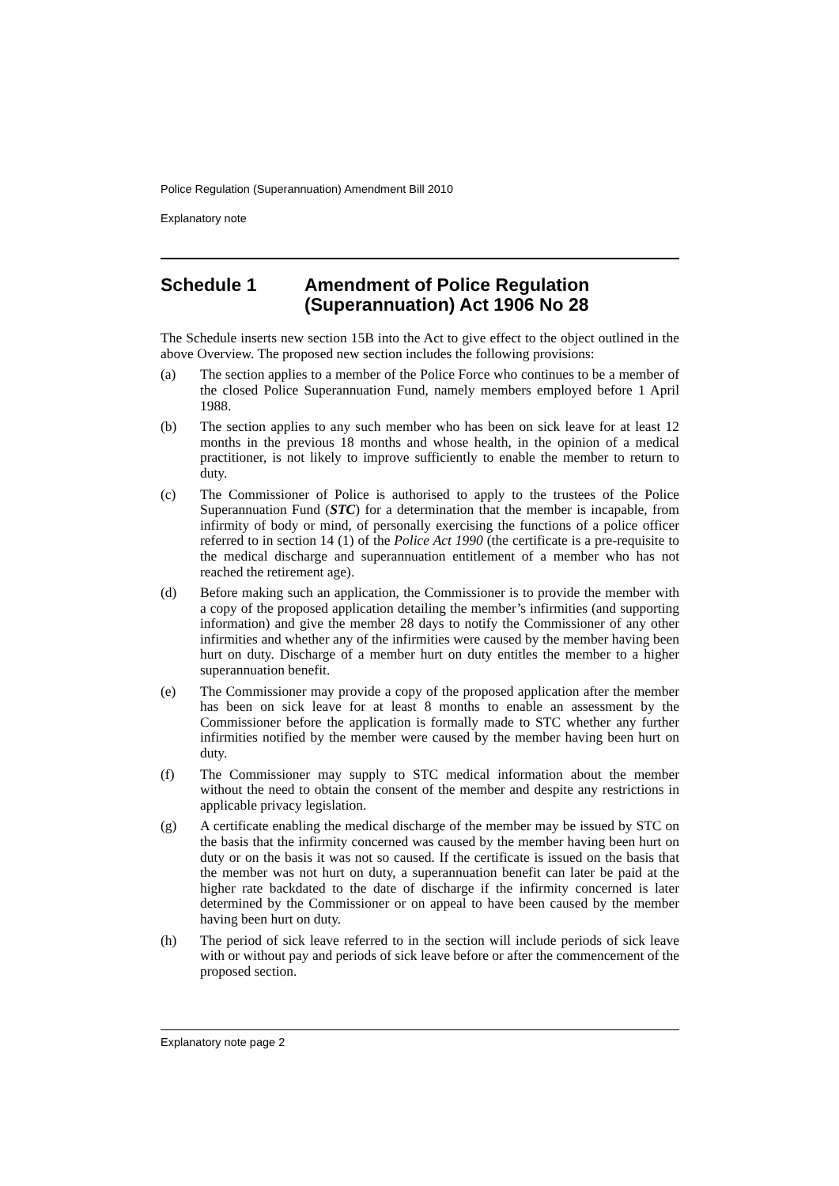Police Regulation (Superannuation) Amendment Bill 2010
Explanatory note
Schedule 1 Amendment of Police Regulation (Superannuation) Act 1906 No 28
The Schedule inserts new section 15B into the Act to give effect to the object outlined in the above Overview. The proposed new section includes the following provisions:
(a) The section applies to a member of the Police Force who continues to be a member of the closed Police Superannuation Fund, namely members employed before 1 April 1988.
(b) The section applies to any such member who has been on sick leave for at least 12 months in the previous 18 months and whose health, in the opinion of a medical practitioner, is not likely to improve sufficiently to enable the member to return to duty.
(c) The Commissioner of Police is authorised to apply to the trustees of the Police Superannuation Fund (STC) for a determination that the member is incapable, from infirmity of body or mind, of personally exercising the functions of a police officer referred to in section 14 (1) of the Police Act 1990 (the certificate is a pre-requisite to the medical discharge and superannuation entitlement of a member who has not reached the retirement age).
(d) Before making such an application, the Commissioner is to provide the member with a copy of the proposed application detailing the member’s infirmities (and supporting information) and give the member 28 days to notify the Commissioner of any other infirmities and whether any of the infirmities were caused by the member having been hurt on duty. Discharge of a member hurt on duty entitles the member to a higher superannuation benefit.
(e) The Commissioner may provide a copy of the proposed application after the member has been on sick leave for at least 8 months to enable an assessment by the Commissioner before the application is formally made to STC whether any further infirmities notified by the member were caused by the member having been hurt on duty.
(f) The Commissioner may supply to STC medical information about the member without the need to obtain the consent of the member and despite any restrictions in applicable privacy legislation.
(g) A certificate enabling the medical discharge of the member may be issued by STC on the basis that the infirmity concerned was caused by the member having been hurt on duty or on the basis it was not so caused. If the certificate is issued on the basis that the member was not hurt on duty, a superannuation benefit can later be paid at the higher rate backdated to the date of discharge if the infirmity concerned is later determined by the Commissioner or on appeal to have been caused by the member having been hurt on duty.
(h) The period of sick leave referred to in the section will include periods of sick leave with or without pay and periods of sick leave before or after the commencement of the proposed section.
Explanatory note page 2